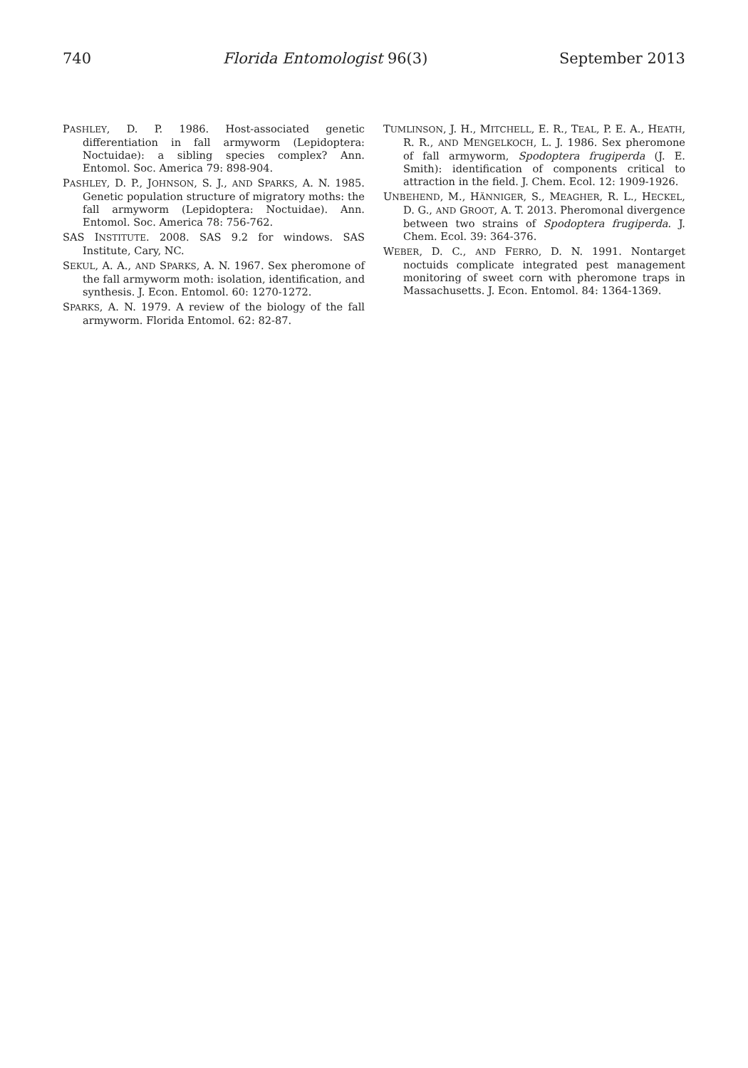740 Florida Entomologist 96(3) September 2013
PASHLEY, D. P. 1986. Host-associated genetic differentiation in fall armyworm (Lepidoptera: Noctuidae): a sibling species complex? Ann. Entomol. Soc. America 79: 898-904.
PASHLEY, D. P., JOHNSON, S. J., AND SPARKS, A. N. 1985. Genetic population structure of migratory moths: the fall armyworm (Lepidoptera: Noctuidae). Ann. Entomol. Soc. America 78: 756-762.
SAS INSTITUTE. 2008. SAS 9.2 for windows. SAS Institute, Cary, NC.
SEKUL, A. A., AND SPARKS, A. N. 1967. Sex pheromone of the fall armyworm moth: isolation, identification, and synthesis. J. Econ. Entomol. 60: 1270-1272.
SPARKS, A. N. 1979. A review of the biology of the fall armyworm. Florida Entomol. 62: 82-87.
TUMLINSON, J. H., MITCHELL, E. R., TEAL, P. E. A., HEATH, R. R., AND MENGELKOCH, L. J. 1986. Sex pheromone of fall armyworm, Spodoptera frugiperda (J. E. Smith): identification of components critical to attraction in the field. J. Chem. Ecol. 12: 1909-1926.
UNBEHEND, M., HÄNNIGER, S., MEAGHER, R. L., HECKEL, D. G., AND GROOT, A. T. 2013. Pheromonal divergence between two strains of Spodoptera frugiperda. J. Chem. Ecol. 39: 364-376.
WEBER, D. C., AND FERRO, D. N. 1991. Nontarget noctuids complicate integrated pest management monitoring of sweet corn with pheromone traps in Massachusetts. J. Econ. Entomol. 84: 1364-1369.